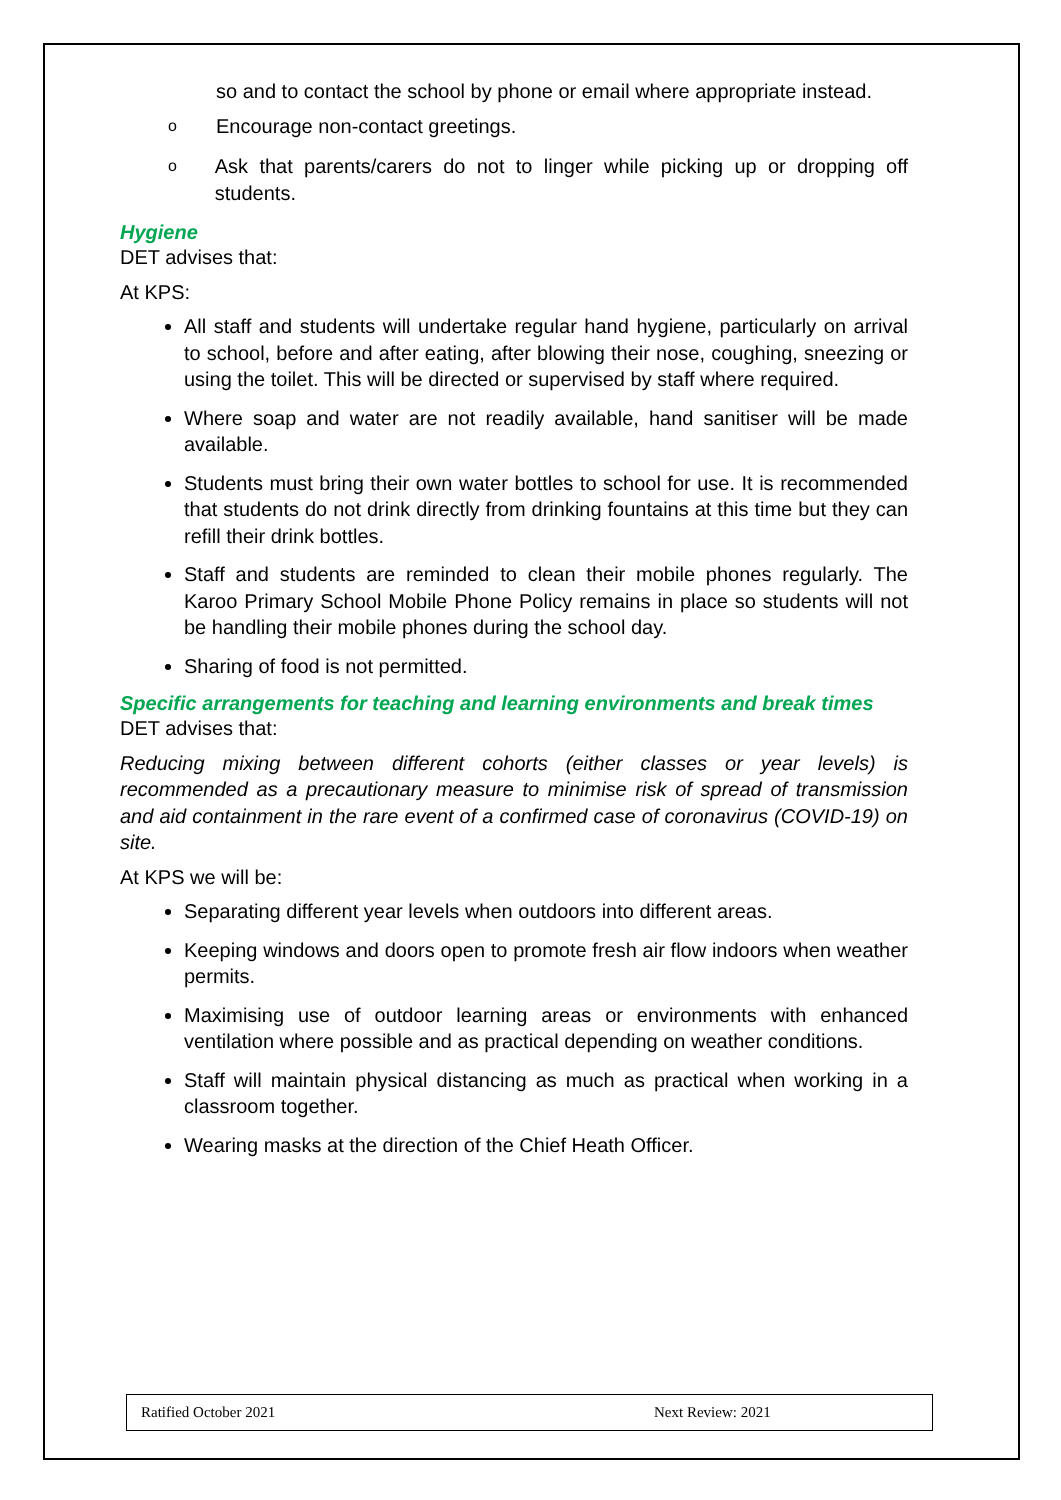so and to contact the school by phone or email where appropriate instead.
o
Encourage non-contact greetings.
o
Ask that parents/carers do not to linger while picking up or dropping off students.
Hygiene
DET advises that:
At KPS:
All staff and students will undertake regular hand hygiene, particularly on arrival to school, before and after eating, after blowing their nose, coughing, sneezing or using the toilet. This will be directed or supervised by staff where required.
Where soap and water are not readily available, hand sanitiser will be made available.
Students must bring their own water bottles to school for use. It is recommended that students do not drink directly from drinking fountains at this time but they can refill their drink bottles.
Staff and students are reminded to clean their mobile phones regularly. The Karoo Primary School Mobile Phone Policy remains in place so students will not be handling their mobile phones during the school day.
Sharing of food is not permitted.
Specific arrangements for teaching and learning environments and break times
DET advises that:
Reducing mixing between different cohorts (either classes or year levels) is recommended as a precautionary measure to minimise risk of spread of transmission and aid containment in the rare event of a confirmed case of coronavirus (COVID-19) on site.
At KPS we will be:
Separating different year levels when outdoors into different areas.
Keeping windows and doors open to promote fresh air flow indoors when weather permits.
Maximising use of outdoor learning areas or environments with enhanced ventilation where possible and as practical depending on weather conditions.
Staff will maintain physical distancing as much as practical when working in a classroom together.
Wearing masks at the direction of the Chief Heath Officer.
Ratified October 2021 Next Review: 2021